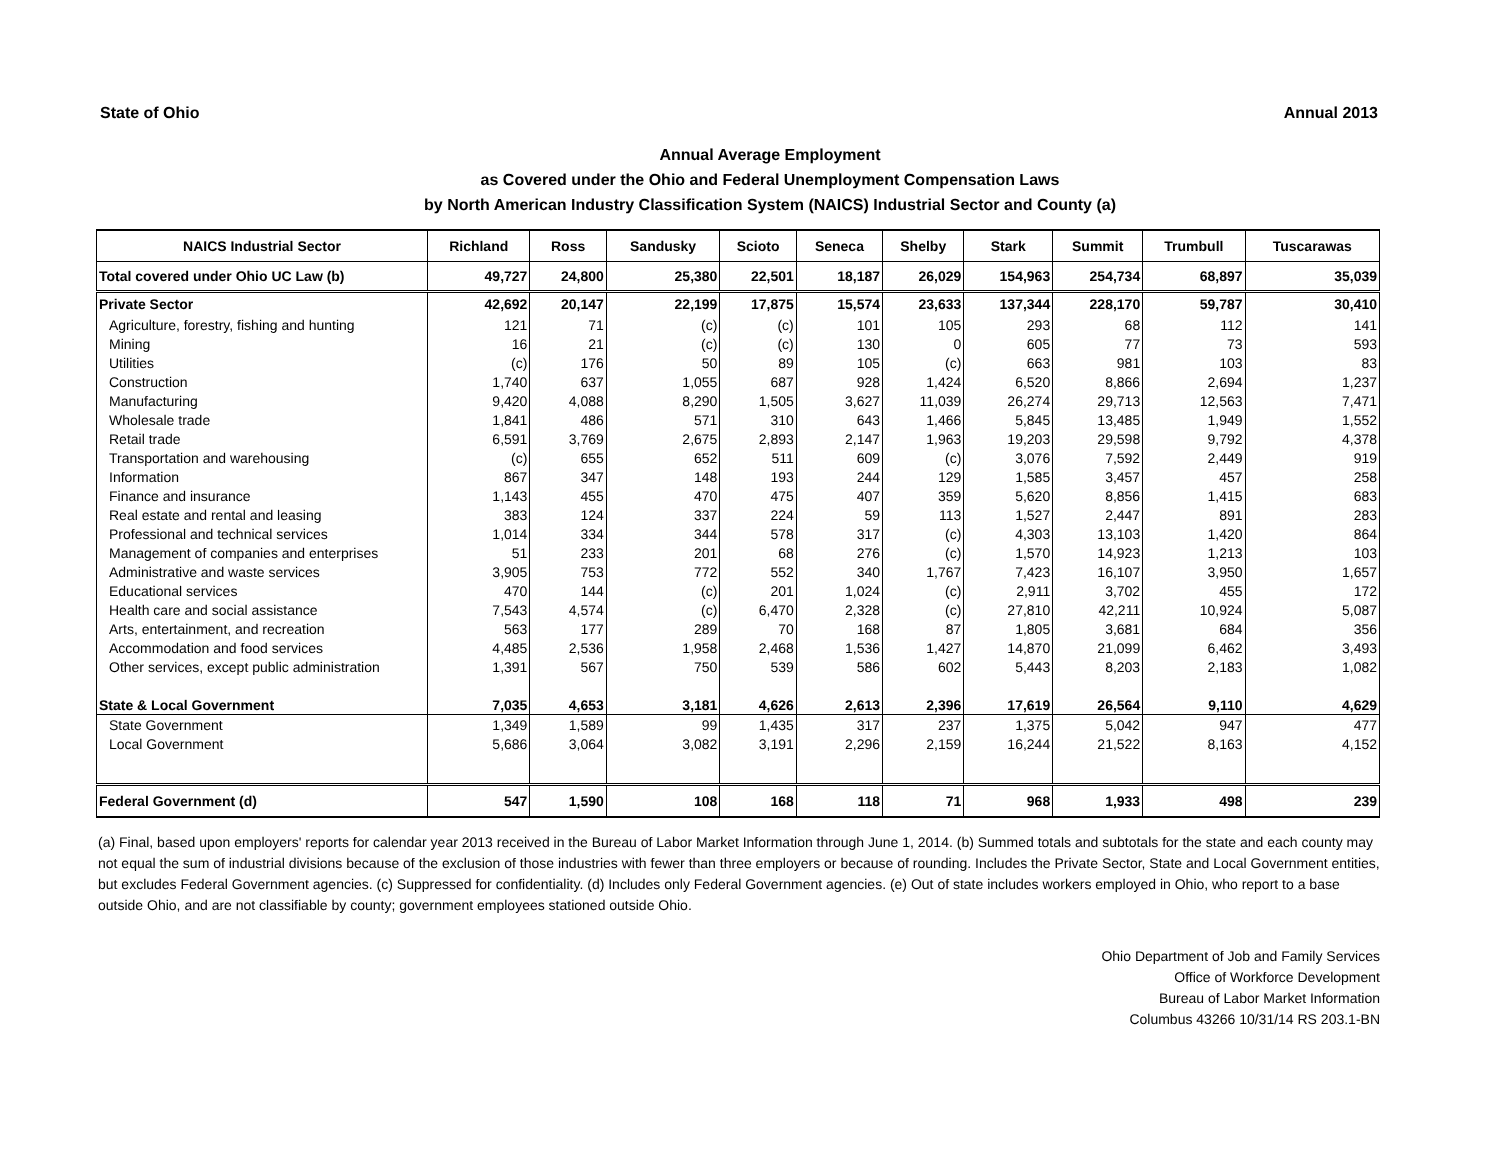State of Ohio Annual 2013
Annual Average Employment
as Covered under the Ohio and Federal Unemployment Compensation Laws
by North American Industry Classification System (NAICS) Industrial Sector and County (a)
| NAICS Industrial Sector | Richland | Ross | Sandusky | Scioto | Seneca | Shelby | Stark | Summit | Trumbull | Tuscarawas |
| --- | --- | --- | --- | --- | --- | --- | --- | --- | --- | --- |
| Total covered under Ohio UC Law (b) | 49,727 | 24,800 | 25,380 | 22,501 | 18,187 | 26,029 | 154,963 | 254,734 | 68,897 | 35,039 |
| Private Sector | 42,692 | 20,147 | 22,199 | 17,875 | 15,574 | 23,633 | 137,344 | 228,170 | 59,787 | 30,410 |
| Agriculture, forestry, fishing and hunting | 121 | 71 | (c) | (c) | 101 | 105 | 293 | 68 | 112 | 141 |
| Mining | 16 | 21 | (c) | (c) | 130 | 0 | 605 | 77 | 73 | 593 |
| Utilities | (c) | 176 | 50 | 89 | 105 | (c) | 663 | 981 | 103 | 83 |
| Construction | 1,740 | 637 | 1,055 | 687 | 928 | 1,424 | 6,520 | 8,866 | 2,694 | 1,237 |
| Manufacturing | 9,420 | 4,088 | 8,290 | 1,505 | 3,627 | 11,039 | 26,274 | 29,713 | 12,563 | 7,471 |
| Wholesale trade | 1,841 | 486 | 571 | 310 | 643 | 1,466 | 5,845 | 13,485 | 1,949 | 1,552 |
| Retail trade | 6,591 | 3,769 | 2,675 | 2,893 | 2,147 | 1,963 | 19,203 | 29,598 | 9,792 | 4,378 |
| Transportation and warehousing | (c) | 655 | 652 | 511 | 609 | (c) | 3,076 | 7,592 | 2,449 | 919 |
| Information | 867 | 347 | 148 | 193 | 244 | 129 | 1,585 | 3,457 | 457 | 258 |
| Finance and insurance | 1,143 | 455 | 470 | 475 | 407 | 359 | 5,620 | 8,856 | 1,415 | 683 |
| Real estate and rental and leasing | 383 | 124 | 337 | 224 | 59 | 113 | 1,527 | 2,447 | 891 | 283 |
| Professional and technical services | 1,014 | 334 | 344 | 578 | 317 | (c) | 4,303 | 13,103 | 1,420 | 864 |
| Management of companies and enterprises | 51 | 233 | 201 | 68 | 276 | (c) | 1,570 | 14,923 | 1,213 | 103 |
| Administrative and waste services | 3,905 | 753 | 772 | 552 | 340 | 1,767 | 7,423 | 16,107 | 3,950 | 1,657 |
| Educational services | 470 | 144 | (c) | 201 | 1,024 | (c) | 2,911 | 3,702 | 455 | 172 |
| Health care and social assistance | 7,543 | 4,574 | (c) | 6,470 | 2,328 | (c) | 27,810 | 42,211 | 10,924 | 5,087 |
| Arts, entertainment, and recreation | 563 | 177 | 289 | 70 | 168 | 87 | 1,805 | 3,681 | 684 | 356 |
| Accommodation and food services | 4,485 | 2,536 | 1,958 | 2,468 | 1,536 | 1,427 | 14,870 | 21,099 | 6,462 | 3,493 |
| Other services, except public administration | 1,391 | 567 | 750 | 539 | 586 | 602 | 5,443 | 8,203 | 2,183 | 1,082 |
| State & Local Government | 7,035 | 4,653 | 3,181 | 4,626 | 2,613 | 2,396 | 17,619 | 26,564 | 9,110 | 4,629 |
| State Government | 1,349 | 1,589 | 99 | 1,435 | 317 | 237 | 1,375 | 5,042 | 947 | 477 |
| Local Government | 5,686 | 3,064 | 3,082 | 3,191 | 2,296 | 2,159 | 16,244 | 21,522 | 8,163 | 4,152 |
| Federal Government (d) | 547 | 1,590 | 108 | 168 | 118 | 71 | 968 | 1,933 | 498 | 239 |
(a) Final, based upon employers' reports for calendar year 2013 received in the Bureau of Labor Market Information through June 1, 2014. (b) Summed totals and subtotals for the state and each county may not equal the sum of industrial divisions because of the exclusion of those industries with fewer than three employers or because of rounding. Includes the Private Sector, State and Local Government entities, but excludes Federal Government agencies. (c) Suppressed for confidentiality. (d) Includes only Federal Government agencies. (e) Out of state includes workers employed in Ohio, who report to a base outside Ohio, and are not classifiable by county; government employees stationed outside Ohio.
Ohio Department of Job and Family Services
Office of Workforce Development
Bureau of Labor Market Information
Columbus 43266 10/31/14 RS 203.1-BN